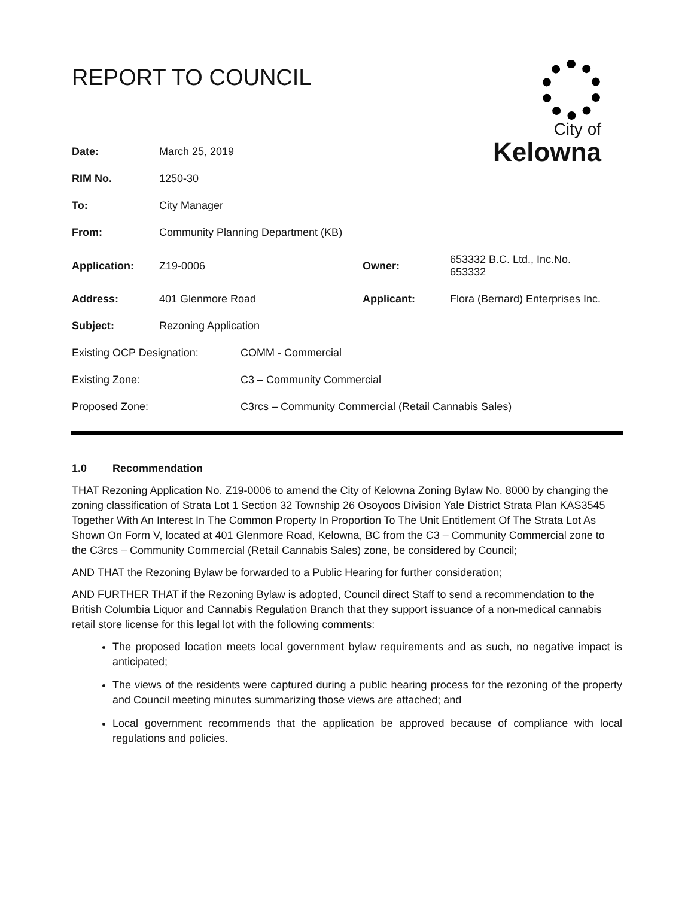REPORT TO COUNCIL
City of
Kelowna
| Date: | March 25, 2019 | | |
| RIM No. | 1250-30 | | |
| To: | City Manager | | |
| From: | Community Planning Department (KB) | | |
| Application: | Z19-0006 | Owner: | 653332 B.C. Ltd., Inc.No. 653332 |
| Address: | 401 Glenmore Road | Applicant: | Flora (Bernard) Enterprises Inc. |
| Subject: | Rezoning Application | | |
| Existing OCP Designation: | COMM - Commercial |
| Existing Zone: | C3 – Community Commercial |
| Proposed Zone: | C3rcs – Community Commercial (Retail Cannabis Sales) |
1.0 Recommendation
THAT Rezoning Application No. Z19-0006 to amend the City of Kelowna Zoning Bylaw No. 8000 by changing the zoning classification of Strata Lot 1 Section 32 Township 26 Osoyoos Division Yale District Strata Plan KAS3545 Together With An Interest In The Common Property In Proportion To The Unit Entitlement Of The Strata Lot As Shown On Form V, located at 401 Glenmore Road, Kelowna, BC from the C3 – Community Commercial zone to the C3rcs – Community Commercial (Retail Cannabis Sales) zone, be considered by Council;
AND THAT the Rezoning Bylaw be forwarded to a Public Hearing for further consideration;
AND FURTHER THAT if the Rezoning Bylaw is adopted, Council direct Staff to send a recommendation to the British Columbia Liquor and Cannabis Regulation Branch that they support issuance of a non-medical cannabis retail store license for this legal lot with the following comments:
The proposed location meets local government bylaw requirements and as such, no negative impact is anticipated;
The views of the residents were captured during a public hearing process for the rezoning of the property and Council meeting minutes summarizing those views are attached; and
Local government recommends that the application be approved because of compliance with local regulations and policies.